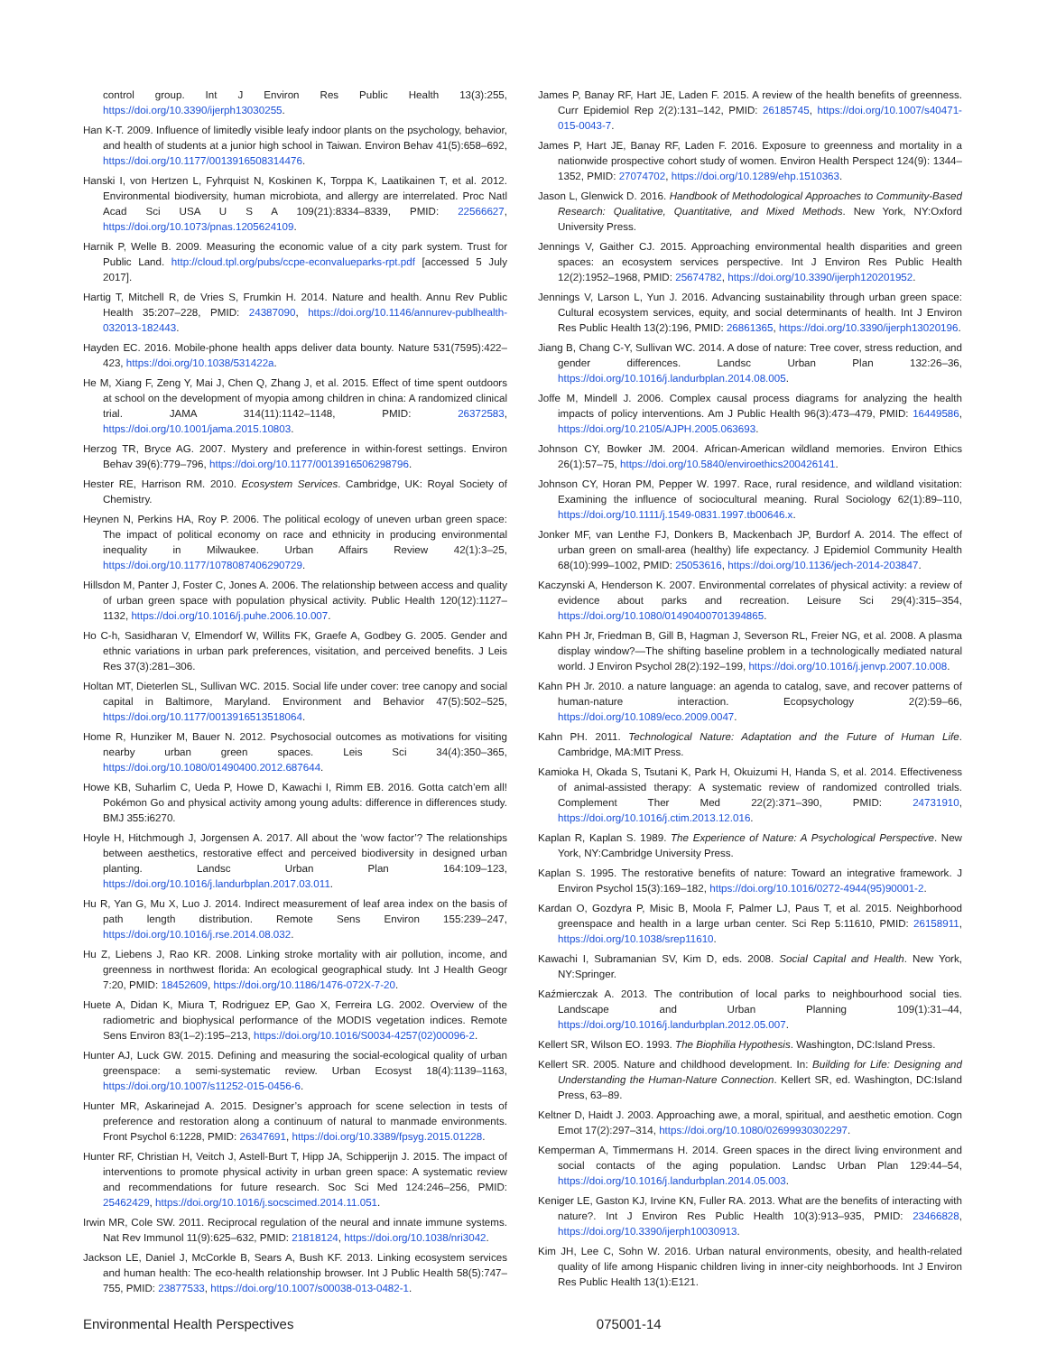control group. Int J Environ Res Public Health 13(3):255, https://doi.org/10.3390/ijerph13030255.
Han K-T. 2009. Influence of limitedly visible leafy indoor plants on the psychology, behavior, and health of students at a junior high school in Taiwan. Environ Behav 41(5):658–692, https://doi.org/10.1177/0013916508314476.
Hanski I, von Hertzen L, Fyhrquist N, Koskinen K, Torppa K, Laatikainen T, et al. 2012. Environmental biodiversity, human microbiota, and allergy are interrelated. Proc Natl Acad Sci USA U S A 109(21):8334–8339, PMID: 22566627, https://doi.org/10.1073/pnas.1205624109.
Harnik P, Welle B. 2009. Measuring the economic value of a city park system. Trust for Public Land. http://cloud.tpl.org/pubs/ccpe-econvalueparks-rpt.pdf [accessed 5 July 2017].
Hartig T, Mitchell R, de Vries S, Frumkin H. 2014. Nature and health. Annu Rev Public Health 35:207–228, PMID: 24387090, https://doi.org/10.1146/annurev-publhealth-032013-182443.
Hayden EC. 2016. Mobile-phone health apps deliver data bounty. Nature 531(7595):422–423, https://doi.org/10.1038/531422a.
He M, Xiang F, Zeng Y, Mai J, Chen Q, Zhang J, et al. 2015. Effect of time spent outdoors at school on the development of myopia among children in china: A randomized clinical trial. JAMA 314(11):1142–1148, PMID: 26372583, https://doi.org/10.1001/jama.2015.10803.
Herzog TR, Bryce AG. 2007. Mystery and preference in within-forest settings. Environ Behav 39(6):779–796, https://doi.org/10.1177/0013916506298796.
Hester RE, Harrison RM. 2010. Ecosystem Services. Cambridge, UK: Royal Society of Chemistry.
Heynen N, Perkins HA, Roy P. 2006. The political ecology of uneven urban green space: The impact of political economy on race and ethnicity in producing environmental inequality in Milwaukee. Urban Affairs Review 42(1):3–25, https://doi.org/10.1177/1078087406290729.
Hillsdon M, Panter J, Foster C, Jones A. 2006. The relationship between access and quality of urban green space with population physical activity. Public Health 120(12):1127– 1132, https://doi.org/10.1016/j.puhe.2006.10.007.
Ho C-h, Sasidharan V, Elmendorf W, Willits FK, Graefe A, Godbey G. 2005. Gender and ethnic variations in urban park preferences, visitation, and perceived benefits. J Leis Res 37(3):281–306.
Holtan MT, Dieterlen SL, Sullivan WC. 2015. Social life under cover: tree canopy and social capital in Baltimore, Maryland. Environment and Behavior 47(5):502–525, https://doi.org/10.1177/0013916513518064.
Home R, Hunziker M, Bauer N. 2012. Psychosocial outcomes as motivations for visiting nearby urban green spaces. Leis Sci 34(4):350–365, https://doi.org/10.1080/01490400.2012.687644.
Howe KB, Suharlim C, Ueda P, Howe D, Kawachi I, Rimm EB. 2016. Gotta catch’em all! Pokémon Go and physical activity among young adults: difference in differences study. BMJ 355:i6270.
Hoyle H, Hitchmough J, Jorgensen A. 2017. All about the ‘wow factor’? The relationships between aesthetics, restorative effect and perceived biodiversity in designed urban planting. Landsc Urban Plan 164:109–123, https://doi.org/10.1016/j.landurbplan.2017.03.011.
Hu R, Yan G, Mu X, Luo J. 2014. Indirect measurement of leaf area index on the basis of path length distribution. Remote Sens Environ 155:239–247, https://doi.org/10.1016/j.rse.2014.08.032.
Hu Z, Liebens J, Rao KR. 2008. Linking stroke mortality with air pollution, income, and greenness in northwest florida: An ecological geographical study. Int J Health Geogr 7:20, PMID: 18452609, https://doi.org/10.1186/1476-072X-7-20.
Huete A, Didan K, Miura T, Rodriguez EP, Gao X, Ferreira LG. 2002. Overview of the radiometric and biophysical performance of the MODIS vegetation indices. Remote Sens Environ 83(1–2):195–213, https://doi.org/10.1016/S0034-4257(02)00096-2.
Hunter AJ, Luck GW. 2015. Defining and measuring the social-ecological quality of urban greenspace: a semi-systematic review. Urban Ecosyst 18(4):1139–1163, https://doi.org/10.1007/s11252-015-0456-6.
Hunter MR, Askarinejad A. 2015. Designer’s approach for scene selection in tests of preference and restoration along a continuum of natural to manmade environments. Front Psychol 6:1228, PMID: 26347691, https://doi.org/10.3389/fpsyg.2015.01228.
Hunter RF, Christian H, Veitch J, Astell-Burt T, Hipp JA, Schipperijn J. 2015. The impact of interventions to promote physical activity in urban green space: A systematic review and recommendations for future research. Soc Sci Med 124:246–256, PMID: 25462429, https://doi.org/10.1016/j.socscimed.2014.11.051.
Irwin MR, Cole SW. 2011. Reciprocal regulation of the neural and innate immune systems. Nat Rev Immunol 11(9):625–632, PMID: 21818124, https://doi.org/10.1038/nri3042.
Jackson LE, Daniel J, McCorkle B, Sears A, Bush KF. 2013. Linking ecosystem services and human health: The eco-health relationship browser. Int J Public Health 58(5):747–755, PMID: 23877533, https://doi.org/10.1007/s00038-013-0482-1.
James P, Banay RF, Hart JE, Laden F. 2015. A review of the health benefits of greenness. Curr Epidemiol Rep 2(2):131–142, PMID: 26185745, https://doi.org/10.1007/s40471-015-0043-7.
James P, Hart JE, Banay RF, Laden F. 2016. Exposure to greenness and mortality in a nationwide prospective cohort study of women. Environ Health Perspect 124(9): 1344–1352, PMID: 27074702, https://doi.org/10.1289/ehp.1510363.
Jason L, Glenwick D. 2016. Handbook of Methodological Approaches to Community-Based Research: Qualitative, Quantitative, and Mixed Methods. New York, NY:Oxford University Press.
Jennings V, Gaither CJ. 2015. Approaching environmental health disparities and green spaces: an ecosystem services perspective. Int J Environ Res Public Health 12(2):1952–1968, PMID: 25674782, https://doi.org/10.3390/ijerph120201952.
Jennings V, Larson L, Yun J. 2016. Advancing sustainability through urban green space: Cultural ecosystem services, equity, and social determinants of health. Int J Environ Res Public Health 13(2):196, PMID: 26861365, https://doi.org/10.3390/ijerph13020196.
Jiang B, Chang C-Y, Sullivan WC. 2014. A dose of nature: Tree cover, stress reduction, and gender differences. Landsc Urban Plan 132:26–36, https://doi.org/10.1016/j.landurbplan.2014.08.005.
Joffe M, Mindell J. 2006. Complex causal process diagrams for analyzing the health impacts of policy interventions. Am J Public Health 96(3):473–479, PMID: 16449586, https://doi.org/10.2105/AJPH.2005.063693.
Johnson CY, Bowker JM. 2004. African-American wildland memories. Environ Ethics 26(1):57–75, https://doi.org/10.5840/enviroethics200426141.
Johnson CY, Horan PM, Pepper W. 1997. Race, rural residence, and wildland visitation: Examining the influence of sociocultural meaning. Rural Sociology 62(1):89–110, https://doi.org/10.1111/j.1549-0831.1997.tb00646.x.
Jonker MF, van Lenthe FJ, Donkers B, Mackenbach JP, Burdorf A. 2014. The effect of urban green on small-area (healthy) life expectancy. J Epidemiol Community Health 68(10):999–1002, PMID: 25053616, https://doi.org/10.1136/jech-2014-203847.
Kaczynski A, Henderson K. 2007. Environmental correlates of physical activity: a review of evidence about parks and recreation. Leisure Sci 29(4):315–354, https://doi.org/10.1080/01490400701394865.
Kahn PH Jr, Friedman B, Gill B, Hagman J, Severson RL, Freier NG, et al. 2008. A plasma display window?—The shifting baseline problem in a technologically mediated natural world. J Environ Psychol 28(2):192–199, https://doi.org/10.1016/j.jenvp.2007.10.008.
Kahn PH Jr. 2010. a nature language: an agenda to catalog, save, and recover patterns of human-nature interaction. Ecopsychology 2(2):59–66, https://doi.org/10.1089/eco.2009.0047.
Kahn PH. 2011. Technological Nature: Adaptation and the Future of Human Life. Cambridge, MA:MIT Press.
Kamioka H, Okada S, Tsutani K, Park H, Okuizumi H, Handa S, et al. 2014. Effectiveness of animal-assisted therapy: A systematic review of randomized controlled trials. Complement Ther Med 22(2):371–390, PMID: 24731910, https://doi.org/10.1016/j.ctim.2013.12.016.
Kaplan R, Kaplan S. 1989. The Experience of Nature: A Psychological Perspective. New York, NY:Cambridge University Press.
Kaplan S. 1995. The restorative benefits of nature: Toward an integrative framework. J Environ Psychol 15(3):169–182, https://doi.org/10.1016/0272-4944(95)90001-2.
Kardan O, Gozdyra P, Misic B, Moola F, Palmer LJ, Paus T, et al. 2015. Neighborhood greenspace and health in a large urban center. Sci Rep 5:11610, PMID: 26158911, https://doi.org/10.1038/srep11610.
Kawachi I, Subramanian SV, Kim D, eds. 2008. Social Capital and Health. New York, NY:Springer.
Kaźmierczak A. 2013. The contribution of local parks to neighbourhood social ties. Landscape and Urban Planning 109(1):31–44, https://doi.org/10.1016/j.landurbplan.2012.05.007.
Kellert SR, Wilson EO. 1993. The Biophilia Hypothesis. Washington, DC:Island Press.
Kellert SR. 2005. Nature and childhood development. In: Building for Life: Designing and Understanding the Human-Nature Connection. Kellert SR, ed. Washington, DC:Island Press, 63–89.
Keltner D, Haidt J. 2003. Approaching awe, a moral, spiritual, and aesthetic emotion. Cogn Emot 17(2):297–314, https://doi.org/10.1080/02699930302297.
Kemperman A, Timmermans H. 2014. Green spaces in the direct living environment and social contacts of the aging population. Landsc Urban Plan 129:44–54, https://doi.org/10.1016/j.landurbplan.2014.05.003.
Keniger LE, Gaston KJ, Irvine KN, Fuller RA. 2013. What are the benefits of interacting with nature?. Int J Environ Res Public Health 10(3):913–935, PMID: 23466828, https://doi.org/10.3390/ijerph10030913.
Kim JH, Lee C, Sohn W. 2016. Urban natural environments, obesity, and health-related quality of life among Hispanic children living in inner-city neighborhoods. Int J Environ Res Public Health 13(1):E121.
Environmental Health Perspectives 075001-14